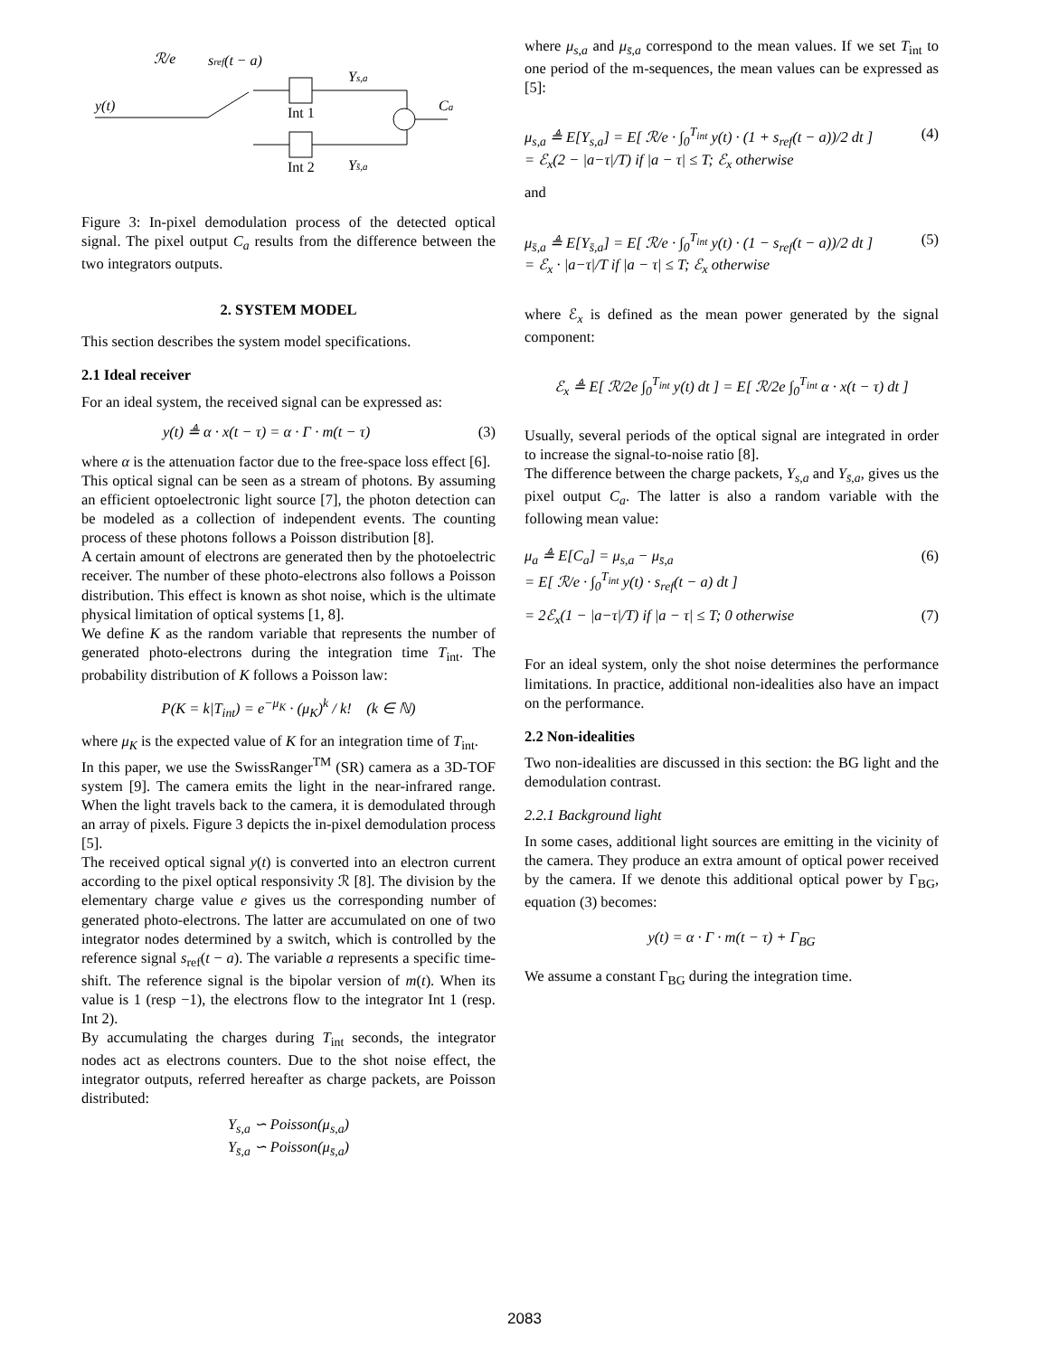y(t)
ℛ/e
sref(t − a)
Ys,a
Ca
Int 1
Int 2
Ys̄,a
Figure 3: In-pixel demodulation process of the detected optical signal. The pixel output C<sub>a</sub> results from the difference between the two integrators outputs.
2. SYSTEM MODEL
This section describes the system model specifications.
2.1 Ideal receiver
For an ideal system, the received signal can be expressed as:
y(t) ≜ α · x(t − τ) = α · Γ · m(t − τ) (3)
where α is the attenuation factor due to the free-space loss effect [6].
This optical signal can be seen as a stream of photons. By assuming an efficient optoelectronic light source [7], the photon detection can be modeled as a collection of independent events. The counting process of these photons follows a Poisson distribution [8].
A certain amount of electrons are generated then by the photoelectric receiver. The number of these photo-electrons also follows a Poisson distribution. This effect is known as shot noise, which is the ultimate physical limitation of optical systems [1, 8].
We define K as the random variable that represents the number of generated photo-electrons during the integration time T<sub>int</sub>. The probability distribution of K follows a Poisson law:
P(K = k|T<sub>int</sub>) = e<sup>−μ<sub>K</sub></sup> · (μ<sub>K</sub>)<sup>k</sup> / k! (k ∈ ℕ)
where μ<sub>K</sub> is the expected value of K for an integration time of T<sub>int</sub>.
In this paper, we use the SwissRanger<sup>TM</sup> (SR) camera as a 3D-TOF system [9]. The camera emits the light in the near-infrared range. When the light travels back to the camera, it is demodulated through an array of pixels. Figure 3 depicts the in-pixel demodulation process [5].
The received optical signal y(t) is converted into an electron current according to the pixel optical responsivity ℛ [8]. The division by the elementary charge value e gives us the corresponding number of generated photo-electrons. The latter are accumulated on one of two integrator nodes determined by a switch, which is controlled by the reference signal s<sub>ref</sub>(t − a). The variable a represents a specific time-shift. The reference signal is the bipolar version of m(t). When its value is 1 (resp −1), the electrons flow to the integrator Int 1 (resp. Int 2).
By accumulating the charges during T<sub>int</sub> seconds, the integrator nodes act as electrons counters. Due to the shot noise effect, the integrator outputs, referred hereafter as charge packets, are Poisson distributed:
Y<sub>s,a</sub> ∽ Poisson(μ<sub>s,a</sub>)
Y<sub>s̄,a</sub> ∽ Poisson(μ<sub>s̄,a</sub>)
where μ<sub>s,a</sub> and μ<sub>s̄,a</sub> correspond to the mean values. If we set T<sub>int</sub> to one period of the m-sequences, the mean values can be expressed as [5]:
μ<sub>s,a</sub> ≜ E[Y<sub>s,a</sub>] = E[ ℛ/e · ∫<sub>0</sub><sup>T<sub>int</sub></sup> y(t) · (1 + s<sub>ref</sub>(t − a))/2 dt ]
= ℰ<sub>x</sub>(2 − |a−τ|/T) if |a − τ| ≤ T; ℰ<sub>x</sub> otherwise (4)
and
μ<sub>s̄,a</sub> ≜ E[Y<sub>s̄,a</sub>] = E[ ℛ/e · ∫<sub>0</sub><sup>T<sub>int</sub></sup> y(t) · (1 − s<sub>ref</sub>(t − a))/2 dt ]
= ℰ<sub>x</sub> · |a−τ|/T if |a − τ| ≤ T; ℰ<sub>x</sub> otherwise (5)
where ℰ<sub>x</sub> is defined as the mean power generated by the signal component:
ℰ<sub>x</sub> ≜ E[ ℛ/2e ∫<sub>0</sub><sup>T<sub>int</sub></sup> y(t) dt ] = E[ ℛ/2e ∫<sub>0</sub><sup>T<sub>int</sub></sup> α · x(t − τ) dt ]
Usually, several periods of the optical signal are integrated in order to increase the signal-to-noise ratio [8].
The difference between the charge packets, Y<sub>s,a</sub> and Y<sub>s̄,a</sub>, gives us the pixel output C<sub>a</sub>. The latter is also a random variable with the following mean value:
μ<sub>a</sub> ≜ E[C<sub>a</sub>] = μ<sub>s,a</sub> − μ<sub>s̄,a</sub>
= E[ ℛ/e · ∫<sub>0</sub><sup>T<sub>int</sub></sup> y(t) · s<sub>ref</sub>(t − a) dt ] (6)
= 2ℰ<sub>x</sub>(1 − |a−τ|/T) if |a − τ| ≤ T; 0 otherwise (7)
For an ideal system, only the shot noise determines the performance limitations. In practice, additional non-idealities also have an impact on the performance.
2.2 Non-idealities
Two non-idealities are discussed in this section: the BG light and the demodulation contrast.
2.2.1 Background light
In some cases, additional light sources are emitting in the vicinity of the camera. They produce an extra amount of optical power received by the camera. If we denote this additional optical power by Γ<sub>BG</sub>, equation (3) becomes:
y(t) = α · Γ · m(t − τ) + Γ<sub>BG</sub>
We assume a constant Γ<sub>BG</sub> during the integration time.
2083